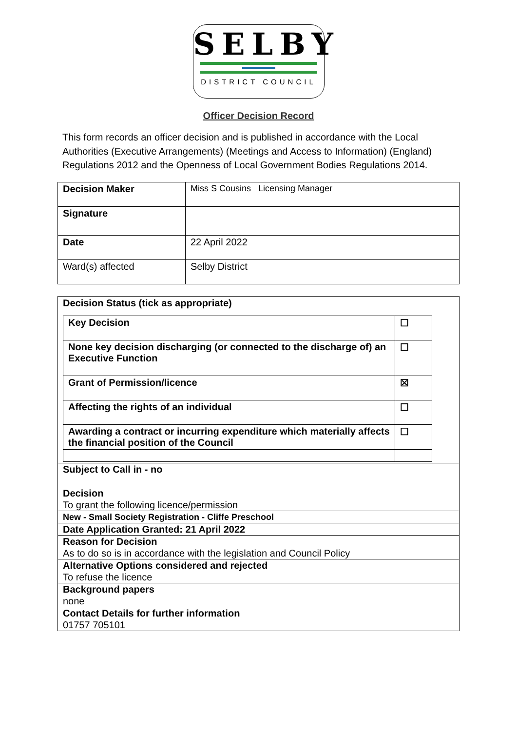SELBY
DISTRICT COUNCIL
Officer Decision Record
This form records an officer decision and is published in accordance with the Local Authorities (Executive Arrangements) (Meetings and Access to Information) (England) Regulations 2012 and the Openness of Local Government Bodies Regulations 2014.
| Decision Maker | Miss S Cousins Licensing Manager |
| Signature | |
| Date | 22 April 2022 |
| Ward(s) affected | Selby District |
| Decision Status (tick as appropriate) / Key Decision / ☐ / / None key decision discharging (or connected to the discharge of) an Executive Function / ☐ / / Grant of Permission/licence / ☒ / / Affecting the rights of an individual / ☐ / / Awarding a contract or incurring expenditure which materially affects the financial position of the Council / ☐ / |
| Subject to Call in - no |
| Decision To grant the following licence/permission |
| New - Small Society Registration - Cliffe Preschool |
| Date Application Granted: 21 April 2022 |
| Reason for Decision As to do so is in accordance with the legislation and Council Policy |
| Alternative Options considered and rejected To refuse the licence |
| Background papers none |
| Contact Details for further information 01757 705101 |